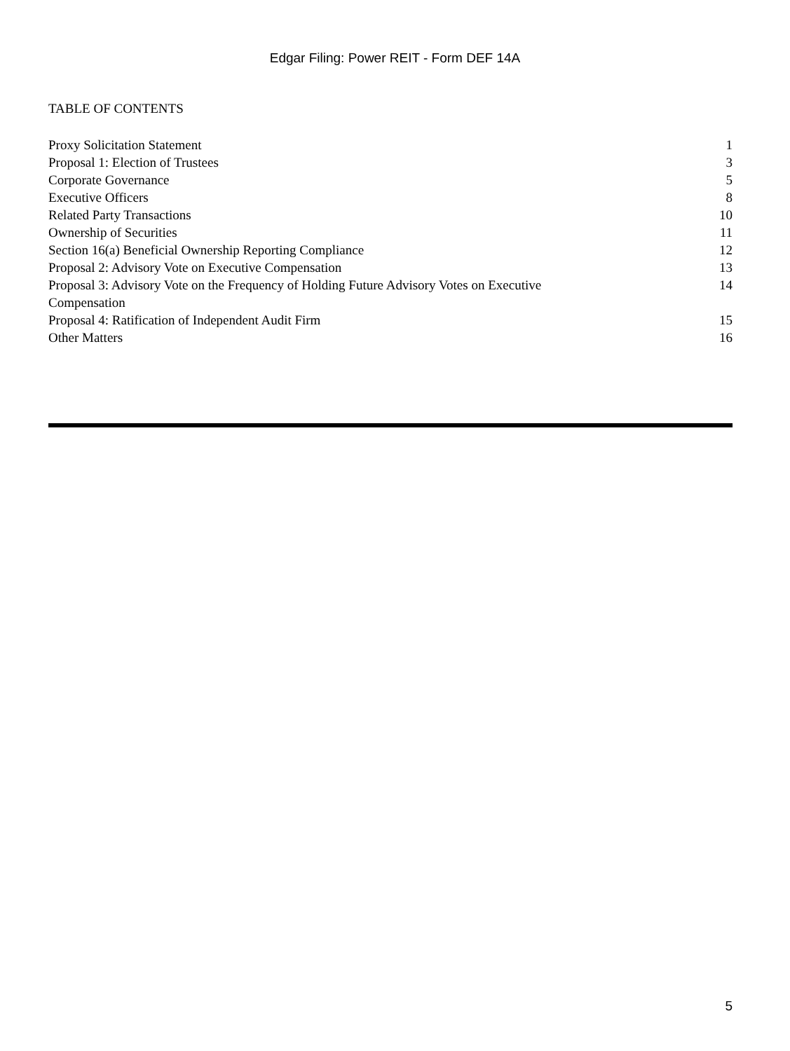Edgar Filing: Power REIT - Form DEF 14A
TABLE OF CONTENTS
| Proxy Solicitation Statement | 1 |
| Proposal 1: Election of Trustees | 3 |
| Corporate Governance | 5 |
| Executive Officers | 8 |
| Related Party Transactions | 10 |
| Ownership of Securities | 11 |
| Section 16(a) Beneficial Ownership Reporting Compliance | 12 |
| Proposal 2: Advisory Vote on Executive Compensation | 13 |
| Proposal 3: Advisory Vote on the Frequency of Holding Future Advisory Votes on Executive Compensation | 14 |
| Proposal 4: Ratification of Independent Audit Firm | 15 |
| Other Matters | 16 |
5